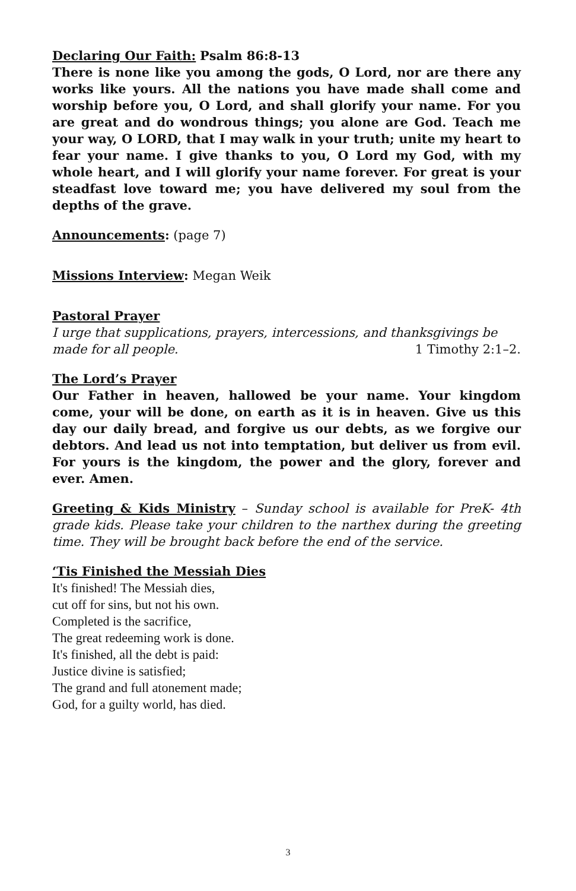Declaring Our Faith: Psalm 86:8-13
There is none like you among the gods, O Lord, nor are there any works like yours. All the nations you have made shall come and worship before you, O Lord, and shall glorify your name. For you are great and do wondrous things; you alone are God. Teach me your way, O LORD, that I may walk in your truth; unite my heart to fear your name. I give thanks to you, O Lord my God, with my whole heart, and I will glorify your name forever. For great is your steadfast love toward me; you have delivered my soul from the depths of the grave.
Announcements: (page 7)
Missions Interview: Megan Weik
Pastoral Prayer
I urge that supplications, prayers, intercessions, and thanksgivings be
made for all people. 1 Timothy 2:1–2.
The Lord’s Prayer
Our Father in heaven, hallowed be your name. Your kingdom come, your will be done, on earth as it is in heaven. Give us this day our daily bread, and forgive us our debts, as we forgive our debtors. And lead us not into temptation, but deliver us from evil. For yours is the kingdom, the power and the glory, forever and ever. Amen.
Greeting & Kids Ministry – Sunday school is available for PreK- 4th grade kids. Please take your children to the narthex during the greeting time. They will be brought back before the end of the service.
‘Tis Finished the Messiah Dies
It's finished! The Messiah dies,
cut off for sins, but not his own.
Completed is the sacrifice,
The great redeeming work is done.
It's finished, all the debt is paid:
Justice divine is satisfied;
The grand and full atonement made;
God, for a guilty world, has died.
3